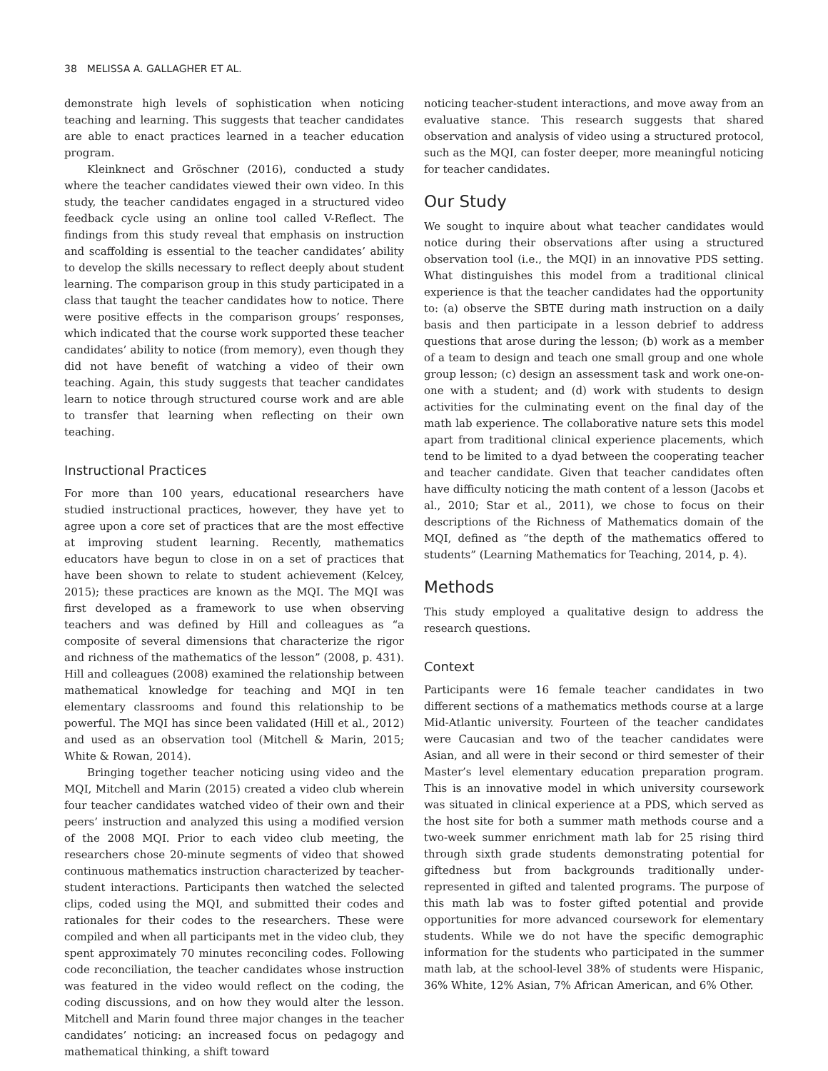38 MELISSA A. GALLAGHER ET AL.
demonstrate high levels of sophistication when noticing teaching and learning. This suggests that teacher candidates are able to enact practices learned in a teacher education program.
Kleinknect and Gröschner (2016), conducted a study where the teacher candidates viewed their own video. In this study, the teacher candidates engaged in a structured video feedback cycle using an online tool called V-Reflect. The findings from this study reveal that emphasis on instruction and scaffolding is essential to the teacher candidates’ ability to develop the skills necessary to reflect deeply about student learning. The comparison group in this study participated in a class that taught the teacher candidates how to notice. There were positive effects in the comparison groups’ responses, which indicated that the course work supported these teacher candidates’ ability to notice (from memory), even though they did not have benefit of watching a video of their own teaching. Again, this study suggests that teacher candidates learn to notice through structured course work and are able to transfer that learning when reflecting on their own teaching.
Instructional Practices
For more than 100 years, educational researchers have studied instructional practices, however, they have yet to agree upon a core set of practices that are the most effective at improving student learning. Recently, mathematics educators have begun to close in on a set of practices that have been shown to relate to student achievement (Kelcey, 2015); these practices are known as the MQI. The MQI was first developed as a framework to use when observing teachers and was defined by Hill and colleagues as “a composite of several dimensions that characterize the rigor and richness of the mathematics of the lesson” (2008, p. 431). Hill and colleagues (2008) examined the relationship between mathematical knowledge for teaching and MQI in ten elementary classrooms and found this relationship to be powerful. The MQI has since been validated (Hill et al., 2012) and used as an observation tool (Mitchell & Marin, 2015; White & Rowan, 2014).
Bringing together teacher noticing using video and the MQI, Mitchell and Marin (2015) created a video club wherein four teacher candidates watched video of their own and their peers’ instruction and analyzed this using a modified version of the 2008 MQI. Prior to each video club meeting, the researchers chose 20-minute segments of video that showed continuous mathematics instruction characterized by teacher-student interactions. Participants then watched the selected clips, coded using the MQI, and submitted their codes and rationales for their codes to the researchers. These were compiled and when all participants met in the video club, they spent approximately 70 minutes reconciling codes. Following code reconciliation, the teacher candidates whose instruction was featured in the video would reflect on the coding, the coding discussions, and on how they would alter the lesson. Mitchell and Marin found three major changes in the teacher candidates’ noticing: an increased focus on pedagogy and mathematical thinking, a shift toward
noticing teacher-student interactions, and move away from an evaluative stance. This research suggests that shared observation and analysis of video using a structured protocol, such as the MQI, can foster deeper, more meaningful noticing for teacher candidates.
Our Study
We sought to inquire about what teacher candidates would notice during their observations after using a structured observation tool (i.e., the MQI) in an innovative PDS setting. What distinguishes this model from a traditional clinical experience is that the teacher candidates had the opportunity to: (a) observe the SBTE during math instruction on a daily basis and then participate in a lesson debrief to address questions that arose during the lesson; (b) work as a member of a team to design and teach one small group and one whole group lesson; (c) design an assessment task and work one-on-one with a student; and (d) work with students to design activities for the culminating event on the final day of the math lab experience. The collaborative nature sets this model apart from traditional clinical experience placements, which tend to be limited to a dyad between the cooperating teacher and teacher candidate. Given that teacher candidates often have difficulty noticing the math content of a lesson (Jacobs et al., 2010; Star et al., 2011), we chose to focus on their descriptions of the Richness of Mathematics domain of the MQI, defined as “the depth of the mathematics offered to students” (Learning Mathematics for Teaching, 2014, p. 4).
Methods
This study employed a qualitative design to address the research questions.
Context
Participants were 16 female teacher candidates in two different sections of a mathematics methods course at a large Mid-Atlantic university. Fourteen of the teacher candidates were Caucasian and two of the teacher candidates were Asian, and all were in their second or third semester of their Master’s level elementary education preparation program. This is an innovative model in which university coursework was situated in clinical experience at a PDS, which served as the host site for both a summer math methods course and a two-week summer enrichment math lab for 25 rising third through sixth grade students demonstrating potential for giftedness but from backgrounds traditionally under-represented in gifted and talented programs. The purpose of this math lab was to foster gifted potential and provide opportunities for more advanced coursework for elementary students. While we do not have the specific demographic information for the students who participated in the summer math lab, at the school-level 38% of students were Hispanic, 36% White, 12% Asian, 7% African American, and 6% Other.